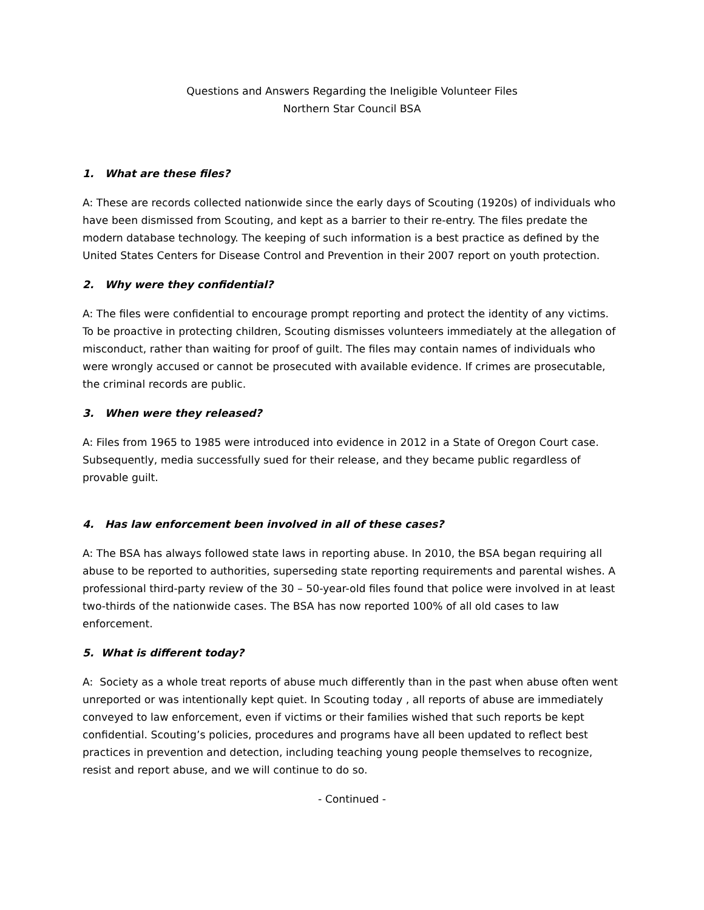Questions and Answers Regarding the Ineligible Volunteer Files
Northern Star Council BSA
1. What are these files?
A: These are records collected nationwide since the early days of Scouting (1920s) of individuals who have been dismissed from Scouting, and kept as a barrier to their re-entry. The files predate the modern database technology. The keeping of such information is a best practice as defined by the United States Centers for Disease Control and Prevention in their 2007 report on youth protection.
2. Why were they confidential?
A: The files were confidential to encourage prompt reporting and protect the identity of any victims. To be proactive in protecting children, Scouting dismisses volunteers immediately at the allegation of misconduct, rather than waiting for proof of guilt. The files may contain names of individuals who were wrongly accused or cannot be prosecuted with available evidence. If crimes are prosecutable, the criminal records are public.
3. When were they released?
A: Files from 1965 to 1985 were introduced into evidence in 2012 in a State of Oregon Court case. Subsequently, media successfully sued for their release, and they became public regardless of provable guilt.
4. Has law enforcement been involved in all of these cases?
A: The BSA has always followed state laws in reporting abuse. In 2010, the BSA began requiring all abuse to be reported to authorities, superseding state reporting requirements and parental wishes. A professional third-party review of the 30 – 50-year-old files found that police were involved in at least two-thirds of the nationwide cases. The BSA has now reported 100% of all old cases to law enforcement.
5. What is different today?
A: Society as a whole treat reports of abuse much differently than in the past when abuse often went unreported or was intentionally kept quiet. In Scouting today , all reports of abuse are immediately conveyed to law enforcement, even if victims or their families wished that such reports be kept confidential. Scouting’s policies, procedures and programs have all been updated to reflect best practices in prevention and detection, including teaching young people themselves to recognize, resist and report abuse, and we will continue to do so.
- Continued -